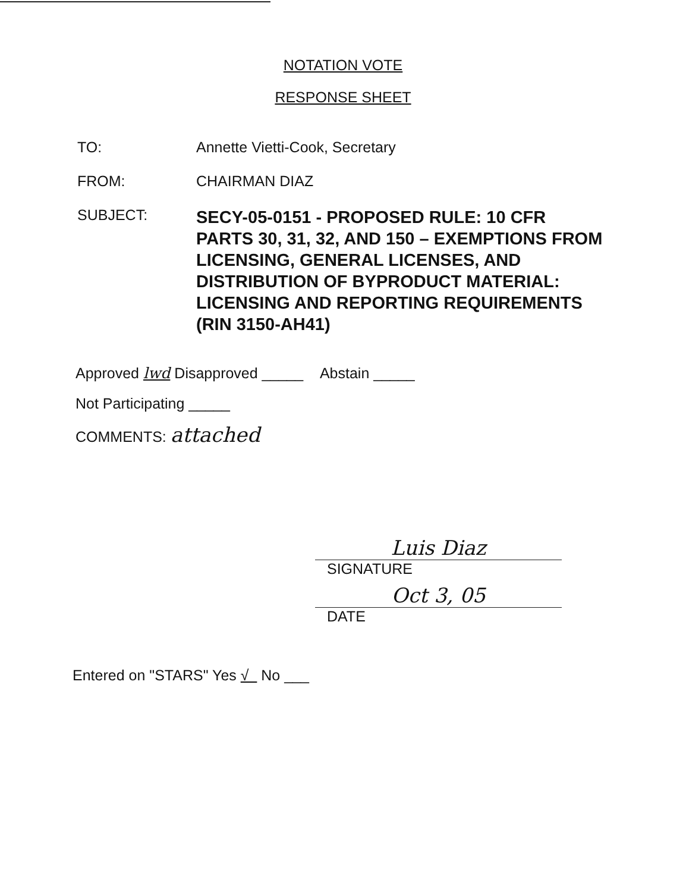NOTATION VOTE
RESPONSE SHEET
TO: Annette Vietti-Cook, Secretary
FROM: CHAIRMAN DIAZ
SUBJECT:
SECY-05-0151 - PROPOSED RULE: 10 CFR PARTS 30, 31, 32, AND 150 – EXEMPTIONS FROM LICENSING, GENERAL LICENSES, AND DISTRIBUTION OF BYPRODUCT MATERIAL: LICENSING AND REPORTING REQUIREMENTS (RIN 3150-AH41)
Approved lwd Disapproved _____ Abstain _____
Not Participating _____
COMMENTS: attached
Luis Diaz
SIGNATURE
Oct 3, 05
DATE
Entered on "STARS" Yes √ No ___